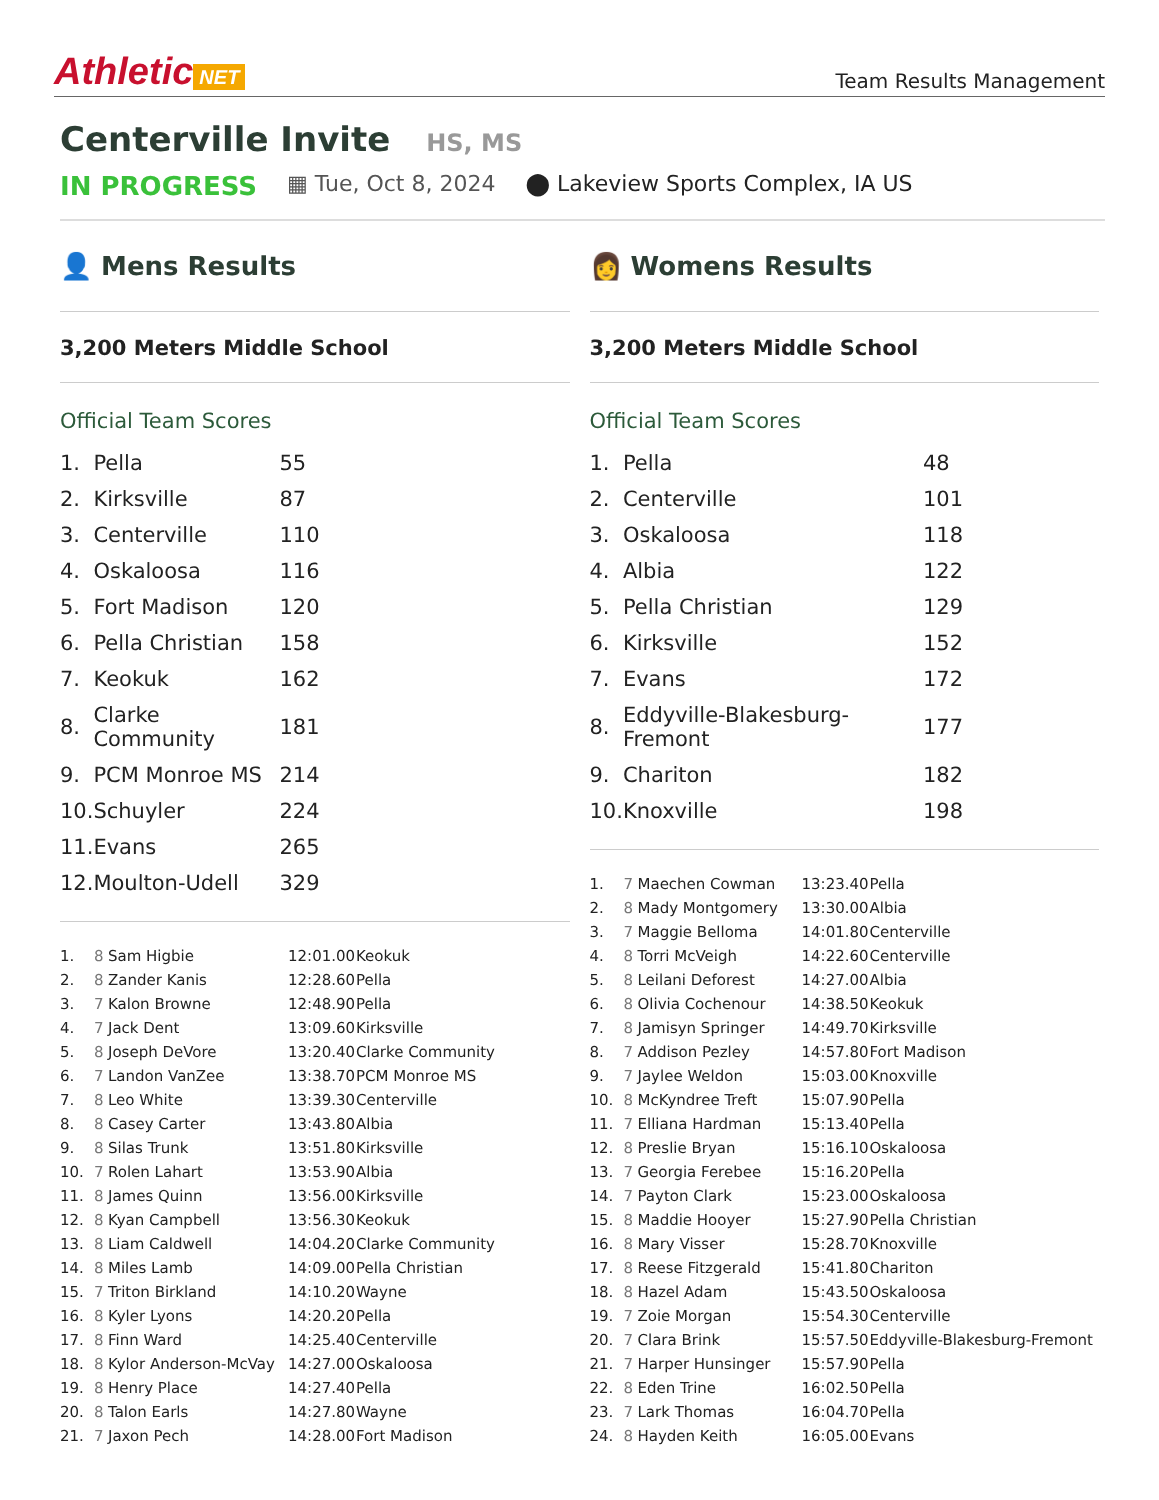Athletic NET
Team Results Management
Centerville Invite HS, MS
IN PROGRESS ▦ Tue, Oct 8, 2024 ⬤ Lakeview Sports Complex, IA US
👤 Mens Results
3,200 Meters Middle School
Official Team Scores
| 1. | Pella | 55 |
| 2. | Kirksville | 87 |
| 3. | Centerville | 110 |
| 4. | Oskaloosa | 116 |
| 5. | Fort Madison | 120 |
| 6. | Pella Christian | 158 |
| 7. | Keokuk | 162 |
| 8. | Clarke Community | 181 |
| 9. | PCM Monroe MS | 214 |
| 10. | Schuyler | 224 |
| 11. | Evans | 265 |
| 12. | Moulton-Udell | 329 |
| 1. | 8 | Sam Higbie | 12:01.00 | Keokuk |
| 2. | 8 | Zander Kanis | 12:28.60 | Pella |
| 3. | 7 | Kalon Browne | 12:48.90 | Pella |
| 4. | 7 | Jack Dent | 13:09.60 | Kirksville |
| 5. | 8 | Joseph DeVore | 13:20.40 | Clarke Community |
| 6. | 7 | Landon VanZee | 13:38.70 | PCM Monroe MS |
| 7. | 8 | Leo White | 13:39.30 | Centerville |
| 8. | 8 | Casey Carter | 13:43.80 | Albia |
| 9. | 8 | Silas Trunk | 13:51.80 | Kirksville |
| 10. | 7 | Rolen Lahart | 13:53.90 | Albia |
| 11. | 8 | James Quinn | 13:56.00 | Kirksville |
| 12. | 8 | Kyan Campbell | 13:56.30 | Keokuk |
| 13. | 8 | Liam Caldwell | 14:04.20 | Clarke Community |
| 14. | 8 | Miles Lamb | 14:09.00 | Pella Christian |
| 15. | 7 | Triton Birkland | 14:10.20 | Wayne |
| 16. | 8 | Kyler Lyons | 14:20.20 | Pella |
| 17. | 8 | Finn Ward | 14:25.40 | Centerville |
| 18. | 8 | Kylor Anderson-McVay | 14:27.00 | Oskaloosa |
| 19. | 8 | Henry Place | 14:27.40 | Pella |
| 20. | 8 | Talon Earls | 14:27.80 | Wayne |
| 21. | 7 | Jaxon Pech | 14:28.00 | Fort Madison |
👩 Womens Results
3,200 Meters Middle School
Official Team Scores
| 1. | Pella | 48 |
| 2. | Centerville | 101 |
| 3. | Oskaloosa | 118 |
| 4. | Albia | 122 |
| 5. | Pella Christian | 129 |
| 6. | Kirksville | 152 |
| 7. | Evans | 172 |
| 8. | Eddyville-Blakesburg-Fremont | 177 |
| 9. | Chariton | 182 |
| 10. | Knoxville | 198 |
| 1. | 7 | Maechen Cowman | 13:23.40 | Pella |
| 2. | 8 | Mady Montgomery | 13:30.00 | Albia |
| 3. | 7 | Maggie Belloma | 14:01.80 | Centerville |
| 4. | 8 | Torri McVeigh | 14:22.60 | Centerville |
| 5. | 8 | Leilani Deforest | 14:27.00 | Albia |
| 6. | 8 | Olivia Cochenour | 14:38.50 | Keokuk |
| 7. | 8 | Jamisyn Springer | 14:49.70 | Kirksville |
| 8. | 7 | Addison Pezley | 14:57.80 | Fort Madison |
| 9. | 7 | Jaylee Weldon | 15:03.00 | Knoxville |
| 10. | 8 | McKyndree Treft | 15:07.90 | Pella |
| 11. | 7 | Elliana Hardman | 15:13.40 | Pella |
| 12. | 8 | Preslie Bryan | 15:16.10 | Oskaloosa |
| 13. | 7 | Georgia Ferebee | 15:16.20 | Pella |
| 14. | 7 | Payton Clark | 15:23.00 | Oskaloosa |
| 15. | 8 | Maddie Hooyer | 15:27.90 | Pella Christian |
| 16. | 8 | Mary Visser | 15:28.70 | Knoxville |
| 17. | 8 | Reese Fitzgerald | 15:41.80 | Chariton |
| 18. | 8 | Hazel Adam | 15:43.50 | Oskaloosa |
| 19. | 7 | Zoie Morgan | 15:54.30 | Centerville |
| 20. | 7 | Clara Brink | 15:57.50 | Eddyville-Blakesburg-Fremont |
| 21. | 7 | Harper Hunsinger | 15:57.90 | Pella |
| 22. | 8 | Eden Trine | 16:02.50 | Pella |
| 23. | 7 | Lark Thomas | 16:04.70 | Pella |
| 24. | 8 | Hayden Keith | 16:05.00 | Evans |